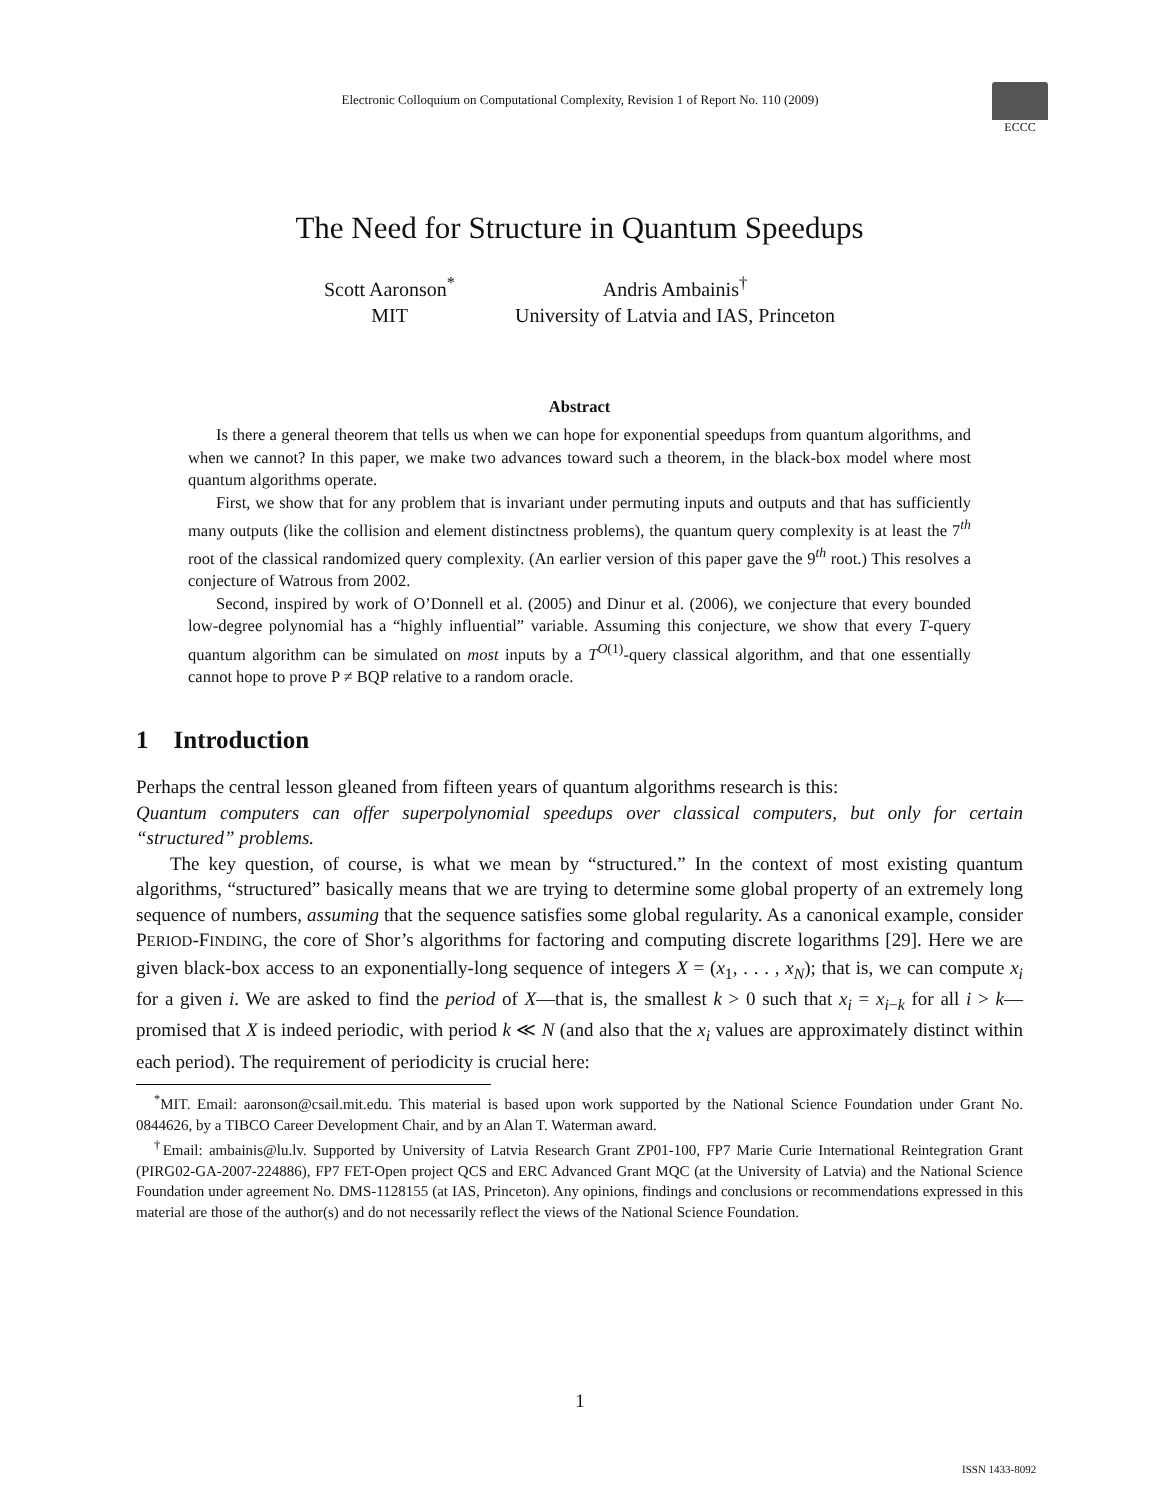Electronic Colloquium on Computational Complexity, Revision 1 of Report No. 110 (2009)
ECCC
The Need for Structure in Quantum Speedups
Scott Aaronson<sup>*</sup>
MIT
Andris Ambainis<sup>†</sup>
University of Latvia and IAS, Princeton
Abstract
Is there a general theorem that tells us when we can hope for exponential speedups from quantum algorithms, and when we cannot? In this paper, we make two advances toward such a theorem, in the black-box model where most quantum algorithms operate.
First, we show that for any problem that is invariant under permuting inputs and outputs and that has sufficiently many outputs (like the collision and element distinctness problems), the quantum query complexity is at least the 7<sup>th</sup> root of the classical randomized query complexity. (An earlier version of this paper gave the 9<sup>th</sup> root.) This resolves a conjecture of Watrous from 2002.
Second, inspired by work of O’Donnell et al. (2005) and Dinur et al. (2006), we conjecture that every bounded low-degree polynomial has a “highly influential” variable. Assuming this conjecture, we show that every T-query quantum algorithm can be simulated on most inputs by a T<sup>O(1)</sup>-query classical algorithm, and that one essentially cannot hope to prove P ≠ BQP relative to a random oracle.
1 Introduction
Perhaps the central lesson gleaned from fifteen years of quantum algorithms research is this:
Quantum computers can offer superpolynomial speedups over classical computers, but only for certain “structured” problems.
The key question, of course, is what we mean by “structured.” In the context of most existing quantum algorithms, “structured” basically means that we are trying to determine some global property of an extremely long sequence of numbers, assuming that the sequence satisfies some global regularity. As a canonical example, consider PERIOD-FINDING, the core of Shor’s algorithms for factoring and computing discrete logarithms [29]. Here we are given black-box access to an exponentially-long sequence of integers X = (x<sub>1</sub>, . . . , x<sub>N</sub>); that is, we can compute x<sub>i</sub> for a given i. We are asked to find the period of X—that is, the smallest k > 0 such that x<sub>i</sub> = x<sub>i−k</sub> for all i > k—promised that X is indeed periodic, with period k ≪ N (and also that the x<sub>i</sub> values are approximately distinct within each period). The requirement of periodicity is crucial here:
<sup>*</sup> MIT. Email: aaronson@csail.mit.edu. This material is based upon work supported by the National Science Foundation under Grant No. 0844626, by a TIBCO Career Development Chair, and by an Alan T. Waterman award.
<sup>†</sup> Email: ambainis@lu.lv. Supported by University of Latvia Research Grant ZP01-100, FP7 Marie Curie International Reintegration Grant (PIRG02-GA-2007-224886), FP7 FET-Open project QCS and ERC Advanced Grant MQC (at the University of Latvia) and the National Science Foundation under agreement No. DMS-1128155 (at IAS, Princeton). Any opinions, findings and conclusions or recommendations expressed in this material are those of the author(s) and do not necessarily reflect the views of the National Science Foundation.
1
ISSN 1433-8092